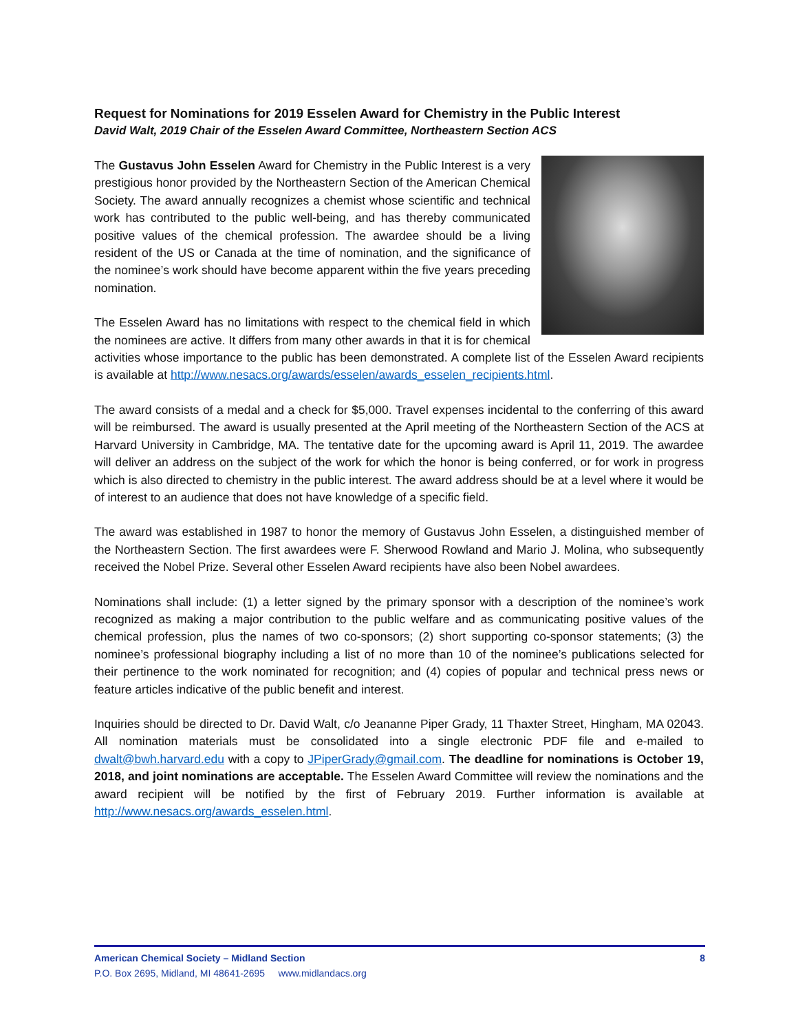Request for Nominations for 2019 Esselen Award for Chemistry in the Public Interest
David Walt, 2019 Chair of the Esselen Award Committee, Northeastern Section ACS
The Gustavus John Esselen Award for Chemistry in the Public Interest is a very prestigious honor provided by the Northeastern Section of the American Chemical Society. The award annually recognizes a chemist whose scientific and technical work has contributed to the public well-being, and has thereby communicated positive values of the chemical profession. The awardee should be a living resident of the US or Canada at the time of nomination, and the significance of the nominee’s work should have become apparent within the five years preceding nomination.
The Esselen Award has no limitations with respect to the chemical field in which the nominees are active. It differs from many other awards in that it is for chemical activities whose importance to the public has been demonstrated. A complete list of the Esselen Award recipients is available at http://www.nesacs.org/awards/esselen/awards_esselen_recipients.html.
The award consists of a medal and a check for $5,000. Travel expenses incidental to the conferring of this award will be reimbursed. The award is usually presented at the April meeting of the Northeastern Section of the ACS at Harvard University in Cambridge, MA. The tentative date for the upcoming award is April 11, 2019. The awardee will deliver an address on the subject of the work for which the honor is being conferred, or for work in progress which is also directed to chemistry in the public interest. The award address should be at a level where it would be of interest to an audience that does not have knowledge of a specific field.
The award was established in 1987 to honor the memory of Gustavus John Esselen, a distinguished member of the Northeastern Section. The first awardees were F. Sherwood Rowland and Mario J. Molina, who subsequently received the Nobel Prize. Several other Esselen Award recipients have also been Nobel awardees.
Nominations shall include: (1) a letter signed by the primary sponsor with a description of the nominee’s work recognized as making a major contribution to the public welfare and as communicating positive values of the chemical profession, plus the names of two co-sponsors; (2) short supporting co-sponsor statements; (3) the nominee’s professional biography including a list of no more than 10 of the nominee’s publications selected for their pertinence to the work nominated for recognition; and (4) copies of popular and technical press news or feature articles indicative of the public benefit and interest.
Inquiries should be directed to Dr. David Walt, c/o Jeananne Piper Grady, 11 Thaxter Street, Hingham, MA 02043. All nomination materials must be consolidated into a single electronic PDF file and e-mailed to dwalt@bwh.harvard.edu with a copy to JPiperGrady@gmail.com. The deadline for nominations is October 19, 2018, and joint nominations are acceptable. The Esselen Award Committee will review the nominations and the award recipient will be notified by the first of February 2019. Further information is available at http://www.nesacs.org/awards_esselen.html.
American Chemical Society – Midland Section 8
P.O. Box 2695, Midland, MI 48641-2695 www.midlandacs.org